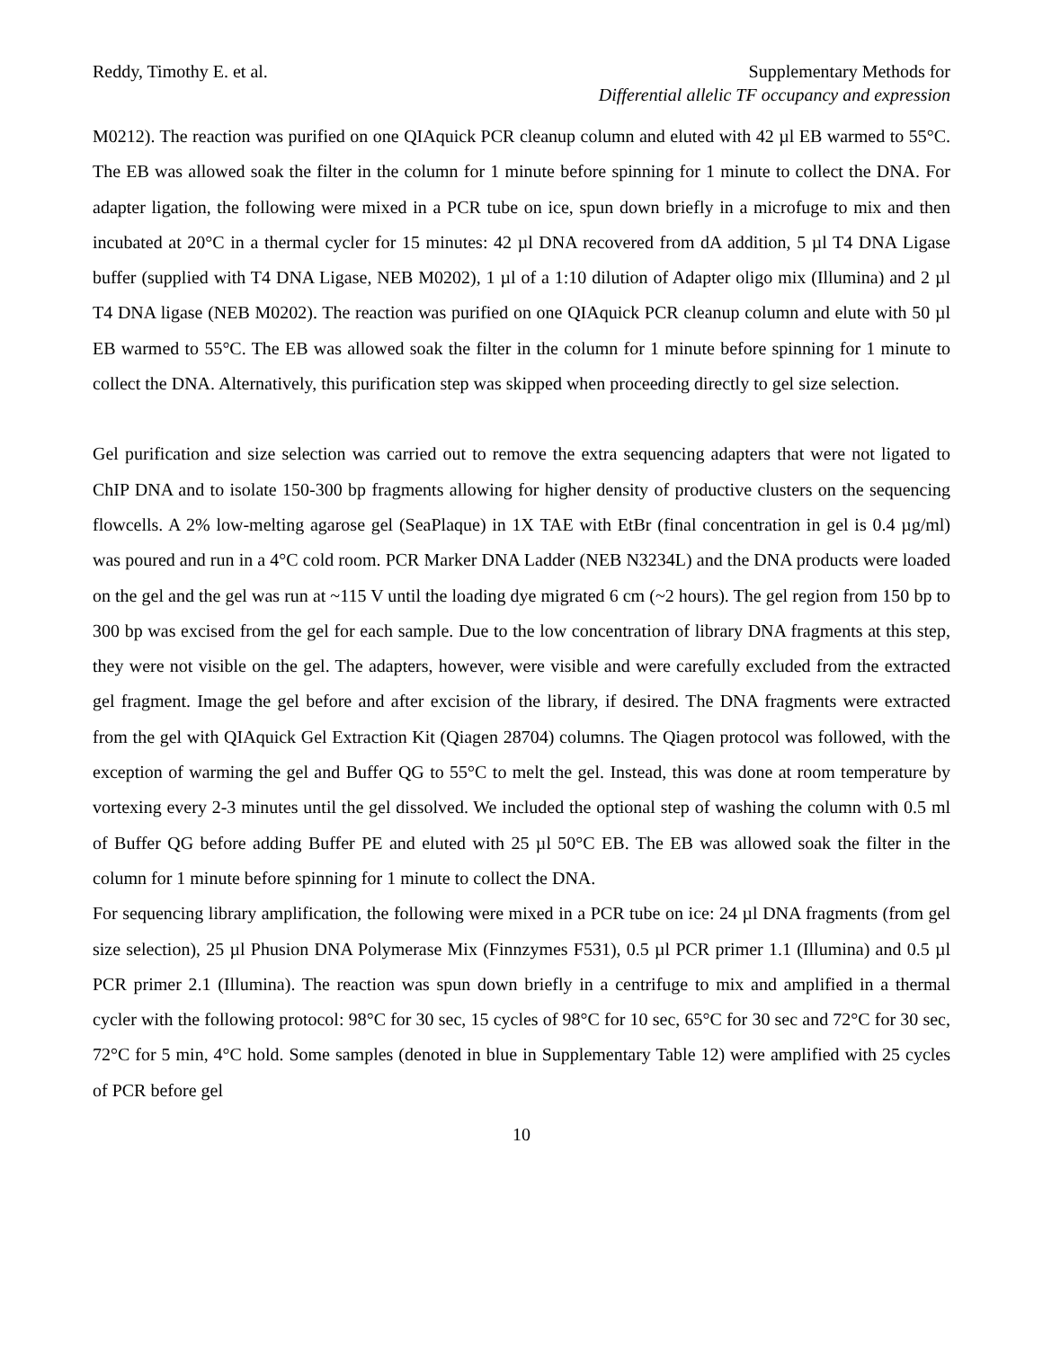Reddy, Timothy E. et al. Supplementary Methods for
Differential allelic TF occupancy and expression
M0212). The reaction was purified on one QIAquick PCR cleanup column and eluted with 42 µl EB warmed to 55°C. The EB was allowed soak the filter in the column for 1 minute before spinning for 1 minute to collect the DNA. For adapter ligation, the following were mixed in a PCR tube on ice, spun down briefly in a microfuge to mix and then incubated at 20°C in a thermal cycler for 15 minutes: 42 µl DNA recovered from dA addition, 5 µl T4 DNA Ligase buffer (supplied with T4 DNA Ligase, NEB M0202), 1 µl of a 1:10 dilution of Adapter oligo mix (Illumina) and 2 µl T4 DNA ligase (NEB M0202). The reaction was purified on one QIAquick PCR cleanup column and elute with 50 µl EB warmed to 55°C. The EB was allowed soak the filter in the column for 1 minute before spinning for 1 minute to collect the DNA. Alternatively, this purification step was skipped when proceeding directly to gel size selection.
Gel purification and size selection was carried out to remove the extra sequencing adapters that were not ligated to ChIP DNA and to isolate 150-300 bp fragments allowing for higher density of productive clusters on the sequencing flowcells. A 2% low-melting agarose gel (SeaPlaque) in 1X TAE with EtBr (final concentration in gel is 0.4 µg/ml) was poured and run in a 4°C cold room. PCR Marker DNA Ladder (NEB N3234L) and the DNA products were loaded on the gel and the gel was run at ~115 V until the loading dye migrated 6 cm (~2 hours). The gel region from 150 bp to 300 bp was excised from the gel for each sample. Due to the low concentration of library DNA fragments at this step, they were not visible on the gel. The adapters, however, were visible and were carefully excluded from the extracted gel fragment. Image the gel before and after excision of the library, if desired. The DNA fragments were extracted from the gel with QIAquick Gel Extraction Kit (Qiagen 28704) columns. The Qiagen protocol was followed, with the exception of warming the gel and Buffer QG to 55°C to melt the gel. Instead, this was done at room temperature by vortexing every 2-3 minutes until the gel dissolved. We included the optional step of washing the column with 0.5 ml of Buffer QG before adding Buffer PE and eluted with 25 µl 50°C EB. The EB was allowed soak the filter in the column for 1 minute before spinning for 1 minute to collect the DNA.
For sequencing library amplification, the following were mixed in a PCR tube on ice: 24 µl DNA fragments (from gel size selection), 25 µl Phusion DNA Polymerase Mix (Finnzymes F531), 0.5 µl PCR primer 1.1 (Illumina) and 0.5 µl PCR primer 2.1 (Illumina). The reaction was spun down briefly in a centrifuge to mix and amplified in a thermal cycler with the following protocol: 98°C for 30 sec, 15 cycles of 98°C for 10 sec, 65°C for 30 sec and 72°C for 30 sec, 72°C for 5 min, 4°C hold. Some samples (denoted in blue in Supplementary Table 12) were amplified with 25 cycles of PCR before gel
10